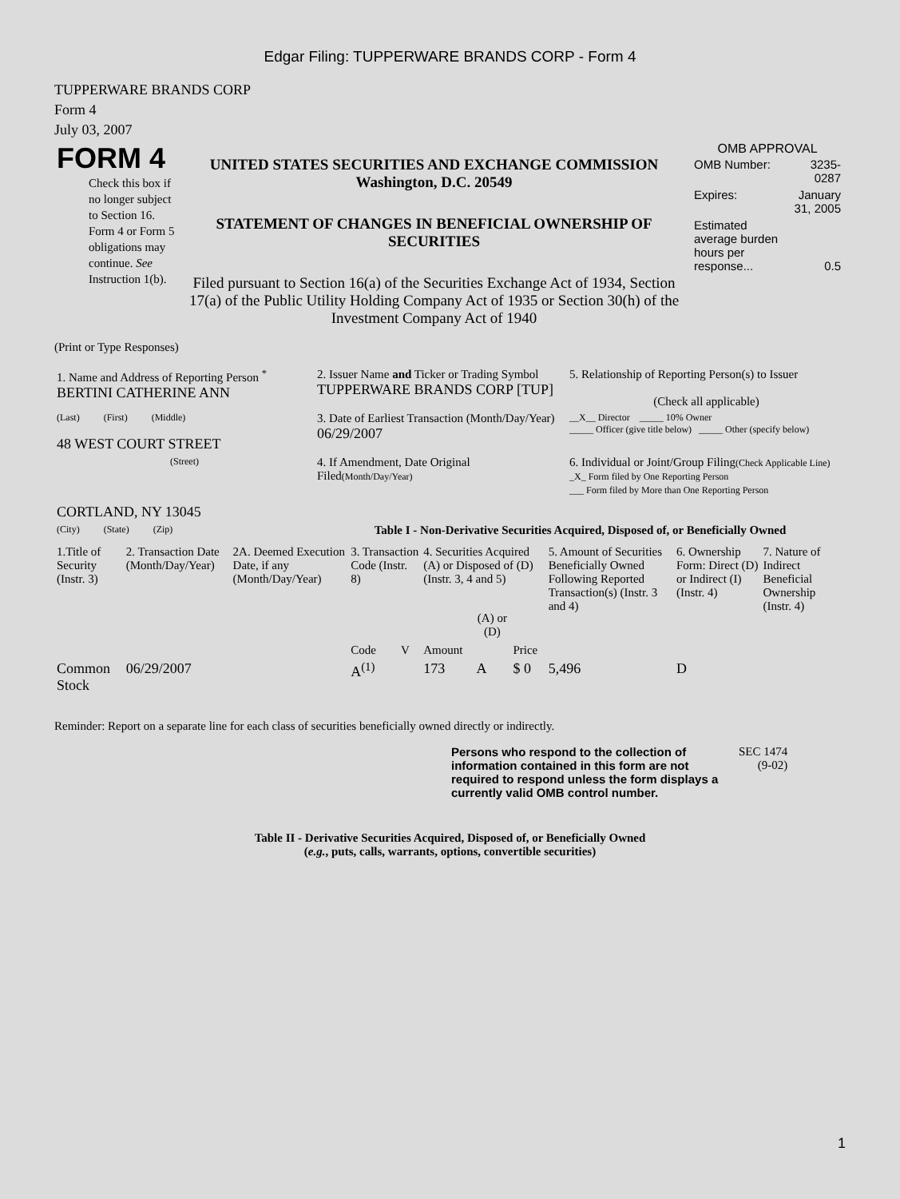Edgar Filing: TUPPERWARE BRANDS CORP - Form 4
TUPPERWARE BRANDS CORP
Form 4
July 03, 2007
| FORM 4 Check this box if no longer subject to Section 16. Form 4 or Form 5 obligations may continue. See Instruction 1(b). | UNITED STATES SECURITIES AND EXCHANGE COMMISSION Washington, D.C. 20549 STATEMENT OF CHANGES IN BENEFICIAL OWNERSHIP OF SECURITIES Filed pursuant to Section 16(a) of the Securities Exchange Act of 1934, Section 17(a) of the Public Utility Holding Company Act of 1935 or Section 30(h) of the Investment Company Act of 1940 | OMB APPROVAL / OMB Number: / 3235-0287 / / Expires: / January 31, 2005 / / Estimated average burden hours per response... / 0.5 / |
(Print or Type Responses)
| 1. Name and Address of Reporting Person <sup>*</sup> BERTINI CATHERINE ANN | 2. Issuer Name and Ticker or Trading Symbol TUPPERWARE BRANDS CORP [TUP] | 5. Relationship of Reporting Person(s) to Issuer (Check all applicable) |
| (Last) (First) (Middle) 48 WEST COURT STREET | 3. Date of Earliest Transaction (Month/Day/Year) 06/29/2007 | __X__ Director _____ 10% Owner _____ Officer (give title below) _____ Other (specify below) |
| (Street) CORTLAND, NY 13045 | 4. If Amendment, Date Original Filed (Month/Day/Year) | 6. Individual or Joint/Group Filing (Check Applicable Line) _X_ Form filed by One Reporting Person ___ Form filed by More than One Reporting Person |
| (City) (State) (Zip) | Table I - Non-Derivative Securities Acquired, Disposed of, or Beneficially Owned | |
| 1.Title of Security (Instr. 3) | 2. Transaction Date (Month/Day/Year) | 2A. Deemed Execution Date, if any (Month/Day/Year) | 3. Transaction Code (Instr. 8) | | 4. Securities Acquired (A) or Disposed of (D) (Instr. 3, 4 and 5) | | | 5. Amount of Securities Beneficially Owned Following Reported Transaction(s) (Instr. 3 and 4) | 6. Ownership Form: Direct (D) or Indirect (I) (Instr. 4) | 7. Nature of Indirect Beneficial Ownership (Instr. 4) |
| --- | --- | --- | --- | --- | --- | --- | --- | --- | --- | --- |
| | | | Code | V | Amount | (A) or (D) | Price | | | |
| Common Stock | 06/29/2007 | | A<sup>(1)</sup> | | 173 | A | $ 0 | 5,496 | D | |
Reminder: Report on a separate line for each class of securities beneficially owned directly or indirectly.
Persons who respond to the collection of information contained in this form are not required to respond unless the form displays a currently valid OMB control number.
SEC 1474
(9-02)
Table II - Derivative Securities Acquired, Disposed of, or Beneficially Owned
(e.g., puts, calls, warrants, options, convertible securities)
1